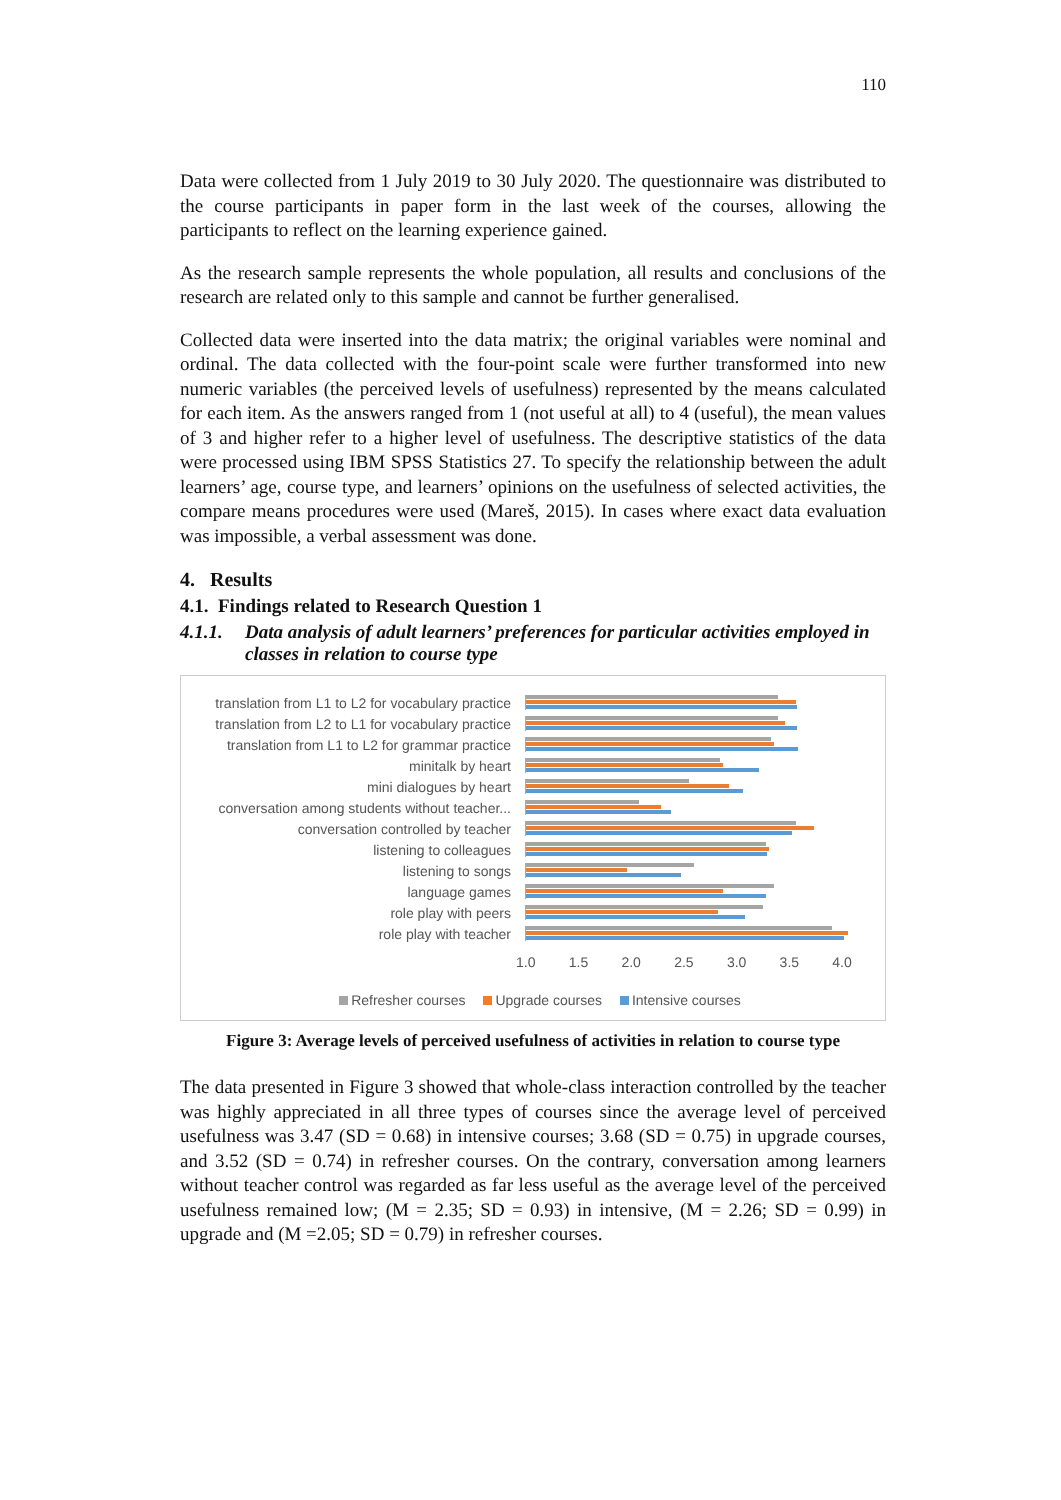110
Data were collected from 1 July 2019 to 30 July 2020. The questionnaire was distributed to the course participants in paper form in the last week of the courses, allowing the participants to reflect on the learning experience gained.
As the research sample represents the whole population, all results and conclusions of the research are related only to this sample and cannot be further generalised.
Collected data were inserted into the data matrix; the original variables were nominal and ordinal. The data collected with the four-point scale were further transformed into new numeric variables (the perceived levels of usefulness) represented by the means calculated for each item. As the answers ranged from 1 (not useful at all) to 4 (useful), the mean values of 3 and higher refer to a higher level of usefulness. The descriptive statistics of the data were processed using IBM SPSS Statistics 27. To specify the relationship between the adult learners’ age, course type, and learners’ opinions on the usefulness of selected activities, the compare means procedures were used (Mareš, 2015). In cases where exact data evaluation was impossible, a verbal assessment was done.
4. Results
4.1. Findings related to Research Question 1
4.1.1. Data analysis of adult learners’ preferences for particular activities employed in classes in relation to course type
translation from L1 to L2 for vocabulary practice
translation from L2 to L1 for vocabulary practice
translation from L1 to L2 for grammar practice
minitalk by heart
mini dialogues by heart
conversation among students without teacher...
conversation controlled by teacher
listening to colleagues
listening to songs
language games
role play with peers
role play with teacher
1.0 1.5 2.0 2.5 3.0 3.5 4.0
Refresher courses Upgrade courses Intensive courses
Figure 3: Average levels of perceived usefulness of activities in relation to course type
The data presented in Figure 3 showed that whole-class interaction controlled by the teacher was highly appreciated in all three types of courses since the average level of perceived usefulness was 3.47 (SD = 0.68) in intensive courses; 3.68 (SD = 0.75) in upgrade courses, and 3.52 (SD = 0.74) in refresher courses. On the contrary, conversation among learners without teacher control was regarded as far less useful as the average level of the perceived usefulness remained low; (M = 2.35; SD = 0.93) in intensive, (M = 2.26; SD = 0.99) in upgrade and (M =2.05; SD = 0.79) in refresher courses.